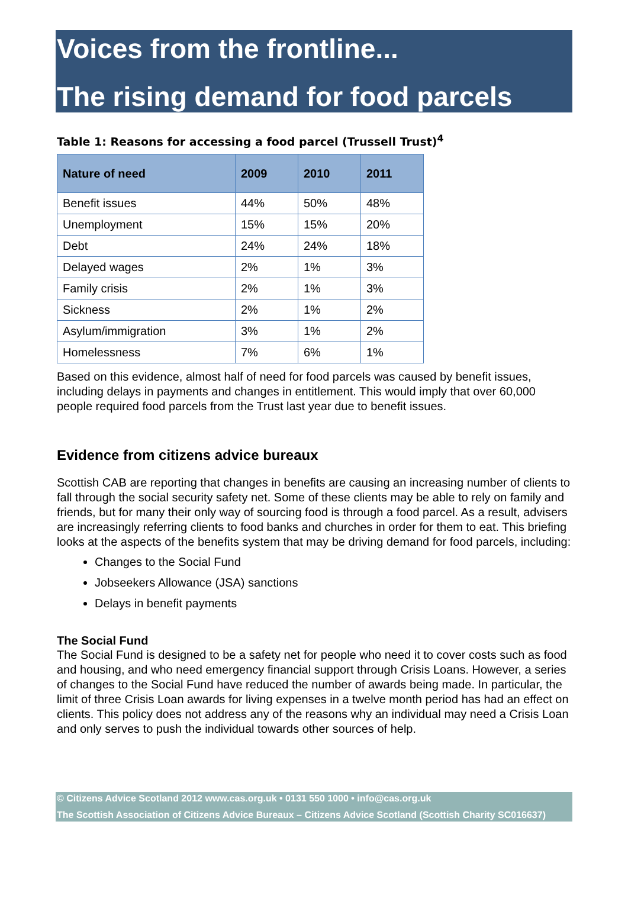Voices from the frontline...
The rising demand for food parcels
Table 1: Reasons for accessing a food parcel (Trussell Trust)<sup>4</sup>
| Nature of need | 2009 | 2010 | 2011 |
| --- | --- | --- | --- |
| Benefit issues | 44% | 50% | 48% |
| Unemployment | 15% | 15% | 20% |
| Debt | 24% | 24% | 18% |
| Delayed wages | 2% | 1% | 3% |
| Family crisis | 2% | 1% | 3% |
| Sickness | 2% | 1% | 2% |
| Asylum/immigration | 3% | 1% | 2% |
| Homelessness | 7% | 6% | 1% |
Based on this evidence, almost half of need for food parcels was caused by benefit issues, including delays in payments and changes in entitlement. This would imply that over 60,000 people required food parcels from the Trust last year due to benefit issues.
Evidence from citizens advice bureaux
Scottish CAB are reporting that changes in benefits are causing an increasing number of clients to fall through the social security safety net. Some of these clients may be able to rely on family and friends, but for many their only way of sourcing food is through a food parcel. As a result, advisers are increasingly referring clients to food banks and churches in order for them to eat. This briefing looks at the aspects of the benefits system that may be driving demand for food parcels, including:
Changes to the Social Fund
Jobseekers Allowance (JSA) sanctions
Delays in benefit payments
The Social Fund
The Social Fund is designed to be a safety net for people who need it to cover costs such as food and housing, and who need emergency financial support through Crisis Loans. However, a series of changes to the Social Fund have reduced the number of awards being made. In particular, the limit of three Crisis Loan awards for living expenses in a twelve month period has had an effect on clients. This policy does not address any of the reasons why an individual may need a Crisis Loan and only serves to push the individual towards other sources of help.
© Citizens Advice Scotland 2012 www.cas.org.uk • 0131 550 1000 • info@cas.org.uk
The Scottish Association of Citizens Advice Bureaux – Citizens Advice Scotland (Scottish Charity SC016637)